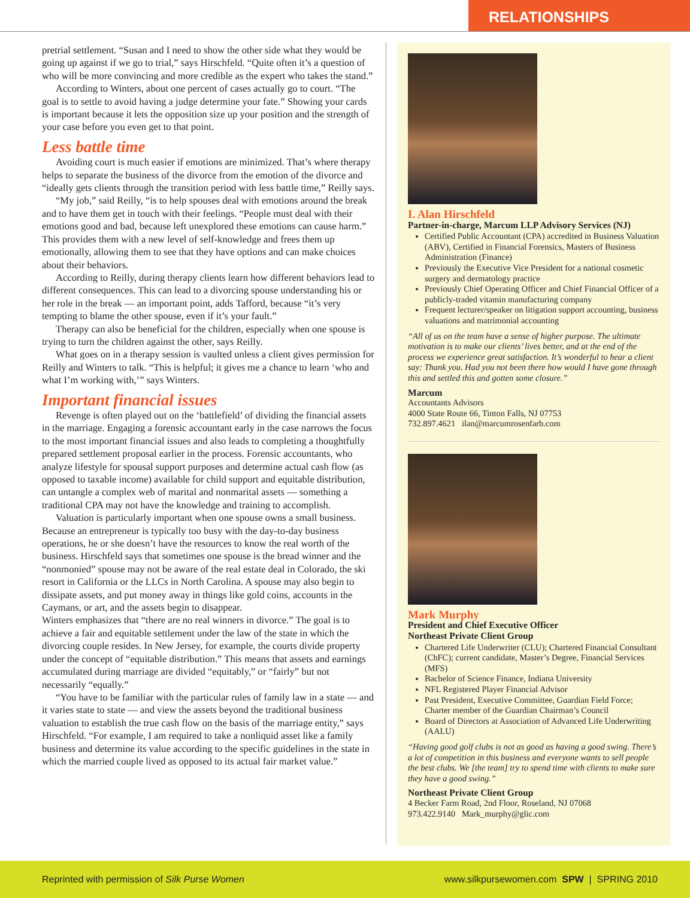RELATIONSHIPS
pretrial settlement. “Susan and I need to show the other side what they would be going up against if we go to trial,” says Hirschfeld. “Quite often it’s a question of who will be more convincing and more credible as the expert who takes the stand.”
According to Winters, about one percent of cases actually go to court. “The goal is to settle to avoid having a judge determine your fate.” Showing your cards is important because it lets the opposition size up your position and the strength of your case before you even get to that point.
Less battle time
Avoiding court is much easier if emotions are minimized. That’s where therapy helps to separate the business of the divorce from the emotion of the divorce and “ideally gets clients through the transition period with less battle time,” Reilly says.
“My job,” said Reilly, “is to help spouses deal with emotions around the break and to have them get in touch with their feelings. “People must deal with their emotions good and bad, because left unexplored these emotions can cause harm.” This provides them with a new level of self-knowledge and frees them up emotionally, allowing them to see that they have options and can make choices about their behaviors.
According to Reilly, during therapy clients learn how different behaviors lead to different consequences. This can lead to a divorcing spouse under­standing his or her role in the break — an important point, adds Tafford, because “it’s very tempting to blame the other spouse, even if it’s your fault.”
Therapy can also be beneficial for the children, especially when one spouse is trying to turn the children against the other, says Reilly.
What goes on in a therapy session is vaulted unless a client gives permission for Reilly and Winters to talk. “This is helpful; it gives me a chance to learn ‘who and what I’m working with,’” says Winters.
Important financial issues
Revenge is often played out on the ‘battlefield’ of dividing the financial assets in the marriage. Engaging a forensic accountant early in the case narrows the focus to the most important financial issues and also leads to completing a thoughtfully prepared settlement proposal earlier in the process. Forensic accountants, who analyze lifestyle for spousal support purposes and determine actual cash flow (as opposed to taxable income) available for child support and equitable distribution, can untangle a complex web of marital and nonmarital assets — something a traditional CPA may not have the knowledge and training to accomplish.
Valuation is particularly important when one spouse owns a small business. Because an entrepreneur is typically too busy with the day-to-day business operations, he or she doesn’t have the resources to know the real worth of the business. Hirschfeld says that sometimes one spouse is the bread winner and the “nonmonied” spouse may not be aware of the real estate deal in Colorado, the ski resort in California or the LLCs in North Carolina. A spouse may also begin to dissipate assets, and put money away in things like gold coins, accounts in the Caymans, or art, and the assets begin to disappear.
Winters emphasizes that “there are no real winners in divorce.” The goal is to achieve a fair and equitable settlement under the law of the state in which the divorcing couple resides. In New Jersey, for example, the courts divide property under the concept of “equitable distribution.” This means that assets and earnings accumulated during marriage are divided “equitably,” or “fairly” but not necessarily “equally.”
“You have to be familiar with the particular rules of family law in a state — and it varies state to state — and view the assets beyond the traditional business valuation to establish the true cash flow on the basis of the marriage entity,” says Hirschfeld. “For example, I am required to take a nonliquid asset like a family business and determine its value according to the specific guidelines in the state in which the married couple lived as opposed to its actual fair market value.”
I. Alan Hirschfeld
Partner-in-charge, Marcum LLP Advisory Services (NJ)
Certified Public Accountant (CPA) accredited in Business Valuation (ABV), Certified in Financial Forensics, Masters of Business Administration (Finance)
Previously the Executive Vice President for a national cosmetic surgery and dermatology practice
Previously Chief Operating Officer and Chief Financial Officer of a publicly-traded vitamin manufacturing company
Frequent lecturer/speaker on litigation support accounting, business valuations and matrimonial accounting
“All of us on the team have a sense of higher purpose. The ultimate motivation is to make our clients’ lives better, and at the end of the process we experience great satisfaction. It’s wonderful to hear a client say: Thank you. Had you not been there how would I have gone through this and settled this and gotten some closure.”
Marcum
Accountants Advisors
4000 State Route 66, Tinton Falls, NJ 07753
732.897.4621 ilan@marcumrosenfarb.com
Mark Murphy
President and Chief Executive Officer
Northeast Private Client Group
Chartered Life Underwriter (CLU); Chartered Financial Consultant (ChFC); current candidate, Master’s Degree, Financial Services (MFS)
Bachelor of Science Finance, Indiana University
NFL Registered Player Financial Advisor
Past President, Executive Committee, Guardian Field Force; Charter member of the Guardian Chairman’s Council
Board of Directors at Association of Advanced Life Underwriting (AALU)
“Having good golf clubs is not as good as having a good swing. There’s a lot of competition in this business and everyone wants to sell people the best clubs. We [the team] try to spend time with clients to make sure they have a good swing.”
Northeast Private Client Group
4 Becker Farm Road, 2nd Floor, Roseland, NJ 07068
973.422.9140 Mark_murphy@glic.com
Reprinted with permission of Silk Purse Women www.silkpursewomen.com SPW | SPRING 2010